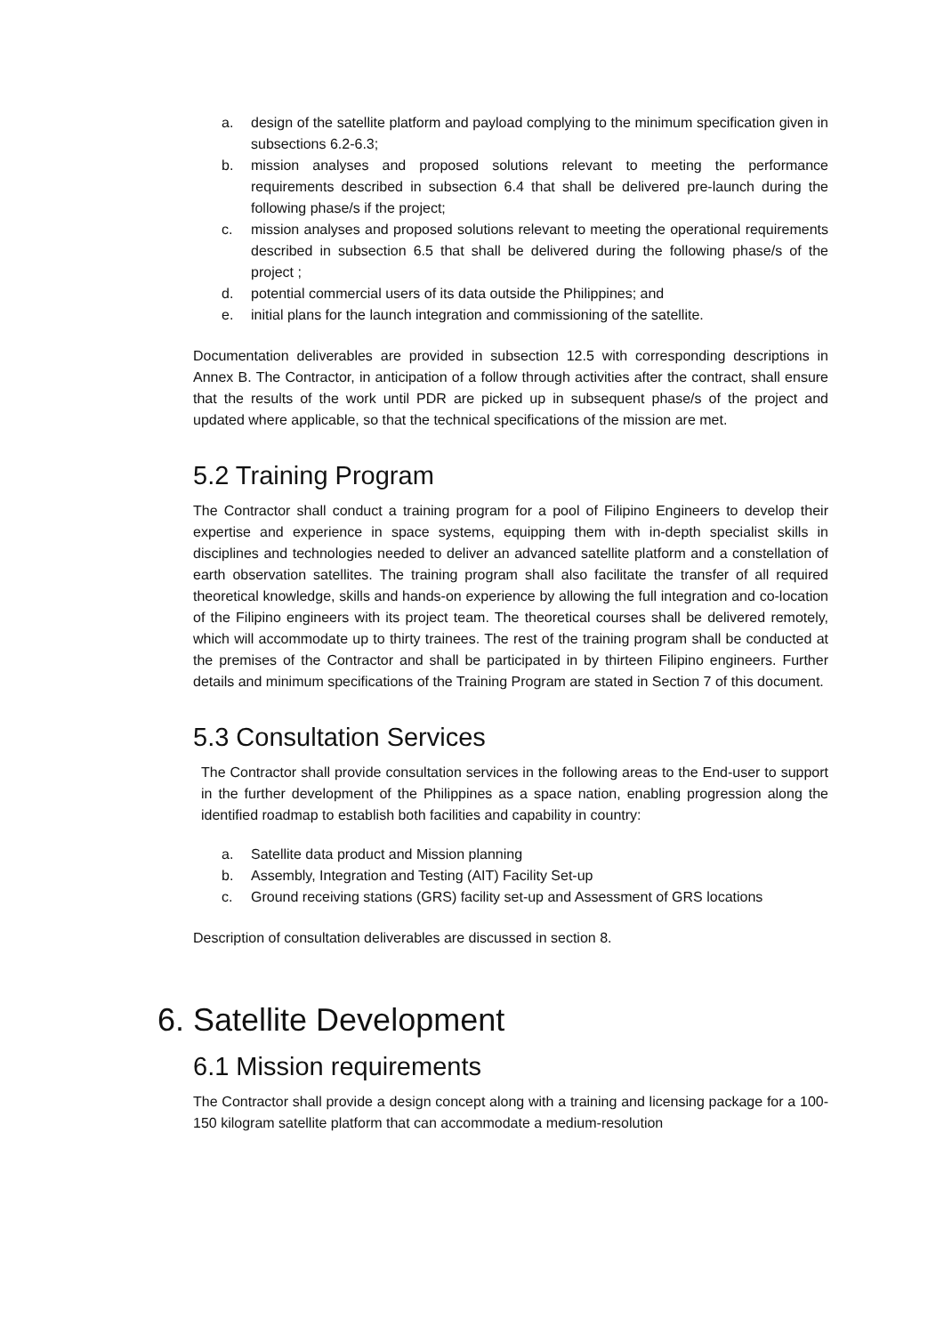a. design of the satellite platform and payload complying to the minimum specification given in subsections 6.2-6.3;
b. mission analyses and proposed solutions relevant to meeting the performance requirements described in subsection 6.4 that shall be delivered pre-launch during the following phase/s if the project;
c. mission analyses and proposed solutions relevant to meeting the operational requirements described in subsection 6.5 that shall be delivered during the following phase/s of the project ;
d. potential commercial users of its data outside the Philippines; and
e. initial plans for the launch integration and commissioning of the satellite.
Documentation deliverables are provided in subsection 12.5 with corresponding descriptions in Annex B. The Contractor, in anticipation of a follow through activities after the contract, shall ensure that the results of the work until PDR are picked up in subsequent phase/s of the project and updated where applicable, so that the technical specifications of the mission are met.
5.2 Training Program
The Contractor shall conduct a training program for a pool of Filipino Engineers to develop their expertise and experience in space systems, equipping them with in-depth specialist skills in disciplines and technologies needed to deliver an advanced satellite platform and a constellation of earth observation satellites. The training program shall also facilitate the transfer of all required theoretical knowledge, skills and hands-on experience by allowing the full integration and co-location of the Filipino engineers with its project team. The theoretical courses shall be delivered remotely, which will accommodate up to thirty trainees. The rest of the training program shall be conducted at the premises of the Contractor and shall be participated in by thirteen Filipino engineers. Further details and minimum specifications of the Training Program are stated in Section 7 of this document.
5.3 Consultation Services
The Contractor shall provide consultation services in the following areas to the End-user to support in the further development of the Philippines as a space nation, enabling progression along the identified roadmap to establish both facilities and capability in country:
a. Satellite data product and Mission planning
b. Assembly, Integration and Testing (AIT) Facility Set-up
c. Ground receiving stations (GRS) facility set-up and Assessment of GRS locations
Description of consultation deliverables are discussed in section 8.
6. Satellite Development
6.1 Mission requirements
The Contractor shall provide a design concept along with a training and licensing package for a 100-150 kilogram satellite platform that can accommodate a medium-resolution